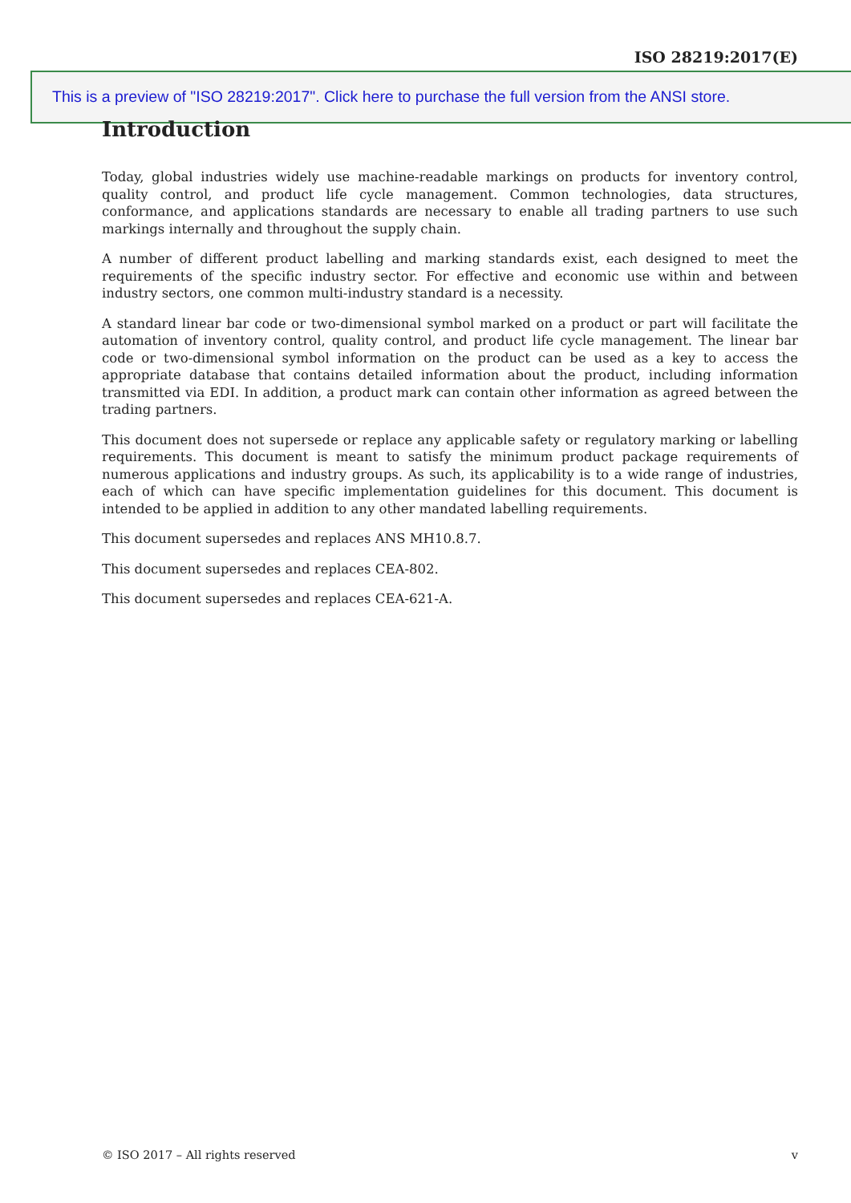ISO 28219:2017(E)
This is a preview of "ISO 28219:2017". Click here to purchase the full version from the ANSI store.
Introduction
Today, global industries widely use machine-readable markings on products for inventory control, quality control, and product life cycle management. Common technologies, data structures, conformance, and applications standards are necessary to enable all trading partners to use such markings internally and throughout the supply chain.
A number of different product labelling and marking standards exist, each designed to meet the requirements of the specific industry sector. For effective and economic use within and between industry sectors, one common multi-industry standard is a necessity.
A standard linear bar code or two-dimensional symbol marked on a product or part will facilitate the automation of inventory control, quality control, and product life cycle management. The linear bar code or two-dimensional symbol information on the product can be used as a key to access the appropriate database that contains detailed information about the product, including information transmitted via EDI. In addition, a product mark can contain other information as agreed between the trading partners.
This document does not supersede or replace any applicable safety or regulatory marking or labelling requirements. This document is meant to satisfy the minimum product package requirements of numerous applications and industry groups. As such, its applicability is to a wide range of industries, each of which can have specific implementation guidelines for this document. This document is intended to be applied in addition to any other mandated labelling requirements.
This document supersedes and replaces ANS MH10.8.7.
This document supersedes and replaces CEA-802.
This document supersedes and replaces CEA-621-A.
© ISO 2017 – All rights reserved v